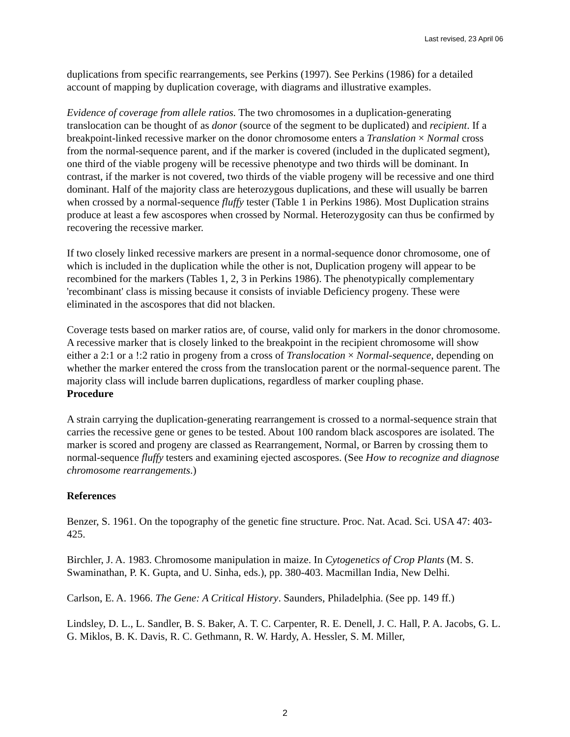Last revised, 23 April 06
duplications from specific rearrangements, see Perkins (1997). See Perkins (1986) for a detailed account of mapping by duplication coverage, with diagrams and illustrative examples.
Evidence of coverage from allele ratios. The two chromosomes in a duplication-generating translocation can be thought of as donor (source of the segment to be duplicated) and recipient. If a breakpoint-linked recessive marker on the donor chromosome enters a Translation × Normal cross from the normal-sequence parent, and if the marker is covered (included in the duplicated segment), one third of the viable progeny will be recessive phenotype and two thirds will be dominant. In contrast, if the marker is not covered, two thirds of the viable progeny will be recessive and one third dominant. Half of the majority class are heterozygous duplications, and these will usually be barren when crossed by a normal-sequence fluffy tester (Table 1 in Perkins 1986). Most Duplication strains produce at least a few ascospores when crossed by Normal. Heterozygosity can thus be confirmed by recovering the recessive marker.
If two closely linked recessive markers are present in a normal-sequence donor chromosome, one of which is included in the duplication while the other is not, Duplication progeny will appear to be recombined for the markers (Tables 1, 2, 3 in Perkins 1986). The phenotypically complementary 'recombinant' class is missing because it consists of inviable Deficiency progeny. These were eliminated in the ascospores that did not blacken.
Coverage tests based on marker ratios are, of course, valid only for markers in the donor chromosome. A recessive marker that is closely linked to the breakpoint in the recipient chromosome will show either a 2:1 or a !:2 ratio in progeny from a cross of Translocation × Normal-sequence, depending on whether the marker entered the cross from the translocation parent or the normal-sequence parent. The majority class will include barren duplications, regardless of marker coupling phase.
Procedure
A strain carrying the duplication-generating rearrangement is crossed to a normal-sequence strain that carries the recessive gene or genes to be tested. About 100 random black ascospores are isolated. The marker is scored and progeny are classed as Rearrangement, Normal, or Barren by crossing them to normal-sequence fluffy testers and examining ejected ascospores. (See How to recognize and diagnose chromosome rearrangements.)
References
Benzer, S. 1961. On the topography of the genetic fine structure. Proc. Nat. Acad. Sci. USA 47: 403-425.
Birchler, J. A. 1983. Chromosome manipulation in maize. In Cytogenetics of Crop Plants (M. S. Swaminathan, P. K. Gupta, and U. Sinha, eds.), pp. 380-403. Macmillan India, New Delhi.
Carlson, E. A. 1966. The Gene: A Critical History. Saunders, Philadelphia. (See pp. 149 ff.)
Lindsley, D. L., L. Sandler, B. S. Baker, A. T. C. Carpenter, R. E. Denell, J. C. Hall, P. A. Jacobs, G. L. G. Miklos, B. K. Davis, R. C. Gethmann, R. W. Hardy, A. Hessler, S. M. Miller,
2